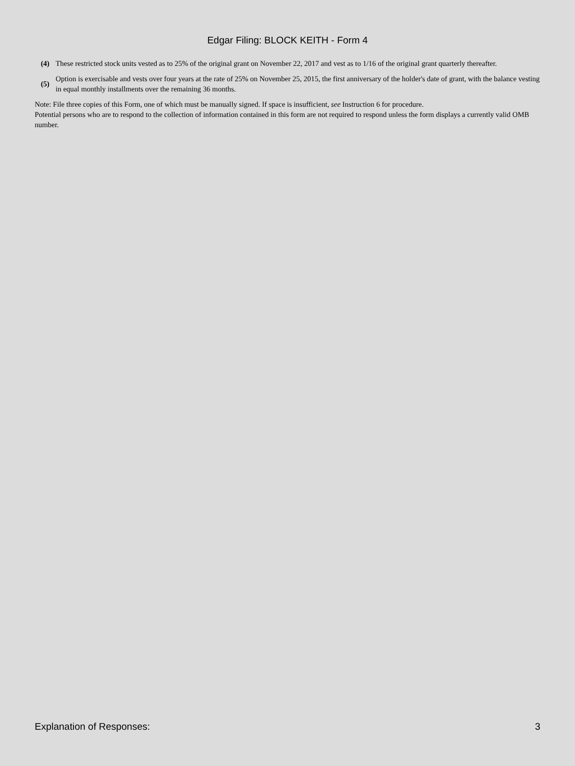Edgar Filing: BLOCK KEITH - Form 4
| (4) | These restricted stock units vested as to 25% of the original grant on November 22, 2017 and vest as to 1/16 of the original grant quarterly thereafter. |
| (5) | Option is exercisable and vests over four years at the rate of 25% on November 25, 2015, the first anniversary of the holder's date of grant, with the balance vesting in equal monthly installments over the remaining 36 months. |
Note: File three copies of this Form, one of which must be manually signed. If space is insufficient, see Instruction 6 for procedure.
Potential persons who are to respond to the collection of information contained in this form are not required to respond unless the form displays a currently valid OMB number.
Explanation of Responses: 3